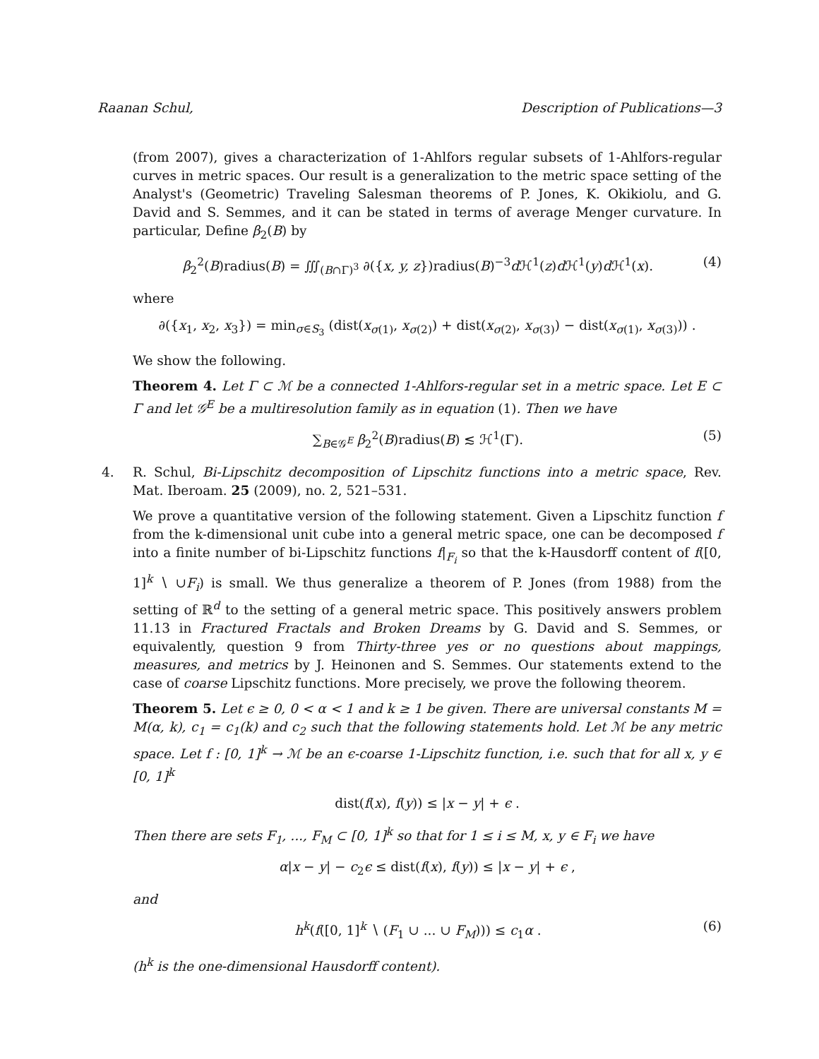Raanan Schul, Description of Publications—3
(from 2007), gives a characterization of 1-Ahlfors regular subsets of 1-Ahlfors-regular curves in metric spaces. Our result is a generalization to the metric space setting of the Analyst's (Geometric) Traveling Salesman theorems of P. Jones, K. Okikiolu, and G. David and S. Semmes, and it can be stated in terms of average Menger curvature. In particular, Define β<sub>2</sub>(B) by
β<sub>2</sub><sup>2</sup>(B)radius(B) = ∭<sub>(B∩Γ)<sup>3</sup></sub> ∂({x, y, z})radius(B)<sup>−3</sup>d ℋ<sup>1</sup>(z)d ℋ<sup>1</sup>(y)d ℋ<sup>1</sup>(x). (4)
where
∂({x<sub>1</sub>, x<sub>2</sub>, x<sub>3</sub>}) = min<sub>σ∈S<sub>3</sub></sub> (dist(x<sub>σ(1)</sub>, x<sub>σ(2)</sub>) + dist(x<sub>σ(2)</sub>, x<sub>σ(3)</sub>) − dist(x<sub>σ(1)</sub>, x<sub>σ(3)</sub>)) .
We show the following.
Theorem 4. Let Γ ⊂ ℳ be a connected 1-Ahlfors-regular set in a metric space. Let E ⊂ Γ and let 𝒢<sup>E</sup> be a multiresolution family as in equation (1). Then we have
∑<sub>B∈𝒢<sup>E</sup></sub> β<sub>2</sub><sup>2</sup>(B)radius(B) ≲ ℋ<sup>1</sup>(Γ). (5)
4. R. Schul, Bi-Lipschitz decomposition of Lipschitz functions into a metric space, Rev. Mat. Iberoam. 25 (2009), no. 2, 521–531.
We prove a quantitative version of the following statement. Given a Lipschitz function f from the k-dimensional unit cube into a general metric space, one can be decomposed f into a finite number of bi-Lipschitz functions f|<sub>F<sub>i</sub></sub> so that the k-Hausdorff content of f([0, 1]<sup>k</sup> ∖ ∪F<sub>i</sub>) is small. We thus generalize a theorem of P. Jones (from 1988) from the setting of ℝ<sup>d</sup> to the setting of a general metric space. This positively answers problem 11.13 in Fractured Fractals and Broken Dreams by G. David and S. Semmes, or equivalently, question 9 from Thirty-three yes or no questions about mappings, measures, and metrics by J. Heinonen and S. Semmes. Our statements extend to the case of coarse Lipschitz functions. More precisely, we prove the following theorem.
Theorem 5. Let ϵ ≥ 0, 0 < α < 1 and k ≥ 1 be given. There are universal constants M = M(α, k), c<sub>1</sub> = c<sub>1</sub>(k) and c<sub>2</sub> such that the following statements hold. Let ℳ be any metric space. Let f : [0, 1]<sup>k</sup> → ℳ be an ϵ-coarse 1-Lipschitz function, i.e. such that for all x, y ∈ [0, 1]<sup>k</sup>
dist(f(x), f(y)) ≤ |x − y| + ϵ .
Then there are sets F<sub>1</sub>, ..., F<sub>M</sub> ⊂ [0, 1]<sup>k</sup> so that for 1 ≤ i ≤ M, x, y ∈ F<sub>i</sub> we have
α|x − y| − c<sub>2</sub>ϵ ≤ dist(f(x), f(y)) ≤ |x − y| + ϵ ,
and
h<sup>k</sup>(f([0, 1]<sup>k</sup> ∖ (F<sub>1</sub> ∪ ... ∪ F<sub>M</sub>))) ≤ c<sub>1</sub>α . (6)
(h<sup>k</sup> is the one-dimensional Hausdorff content).